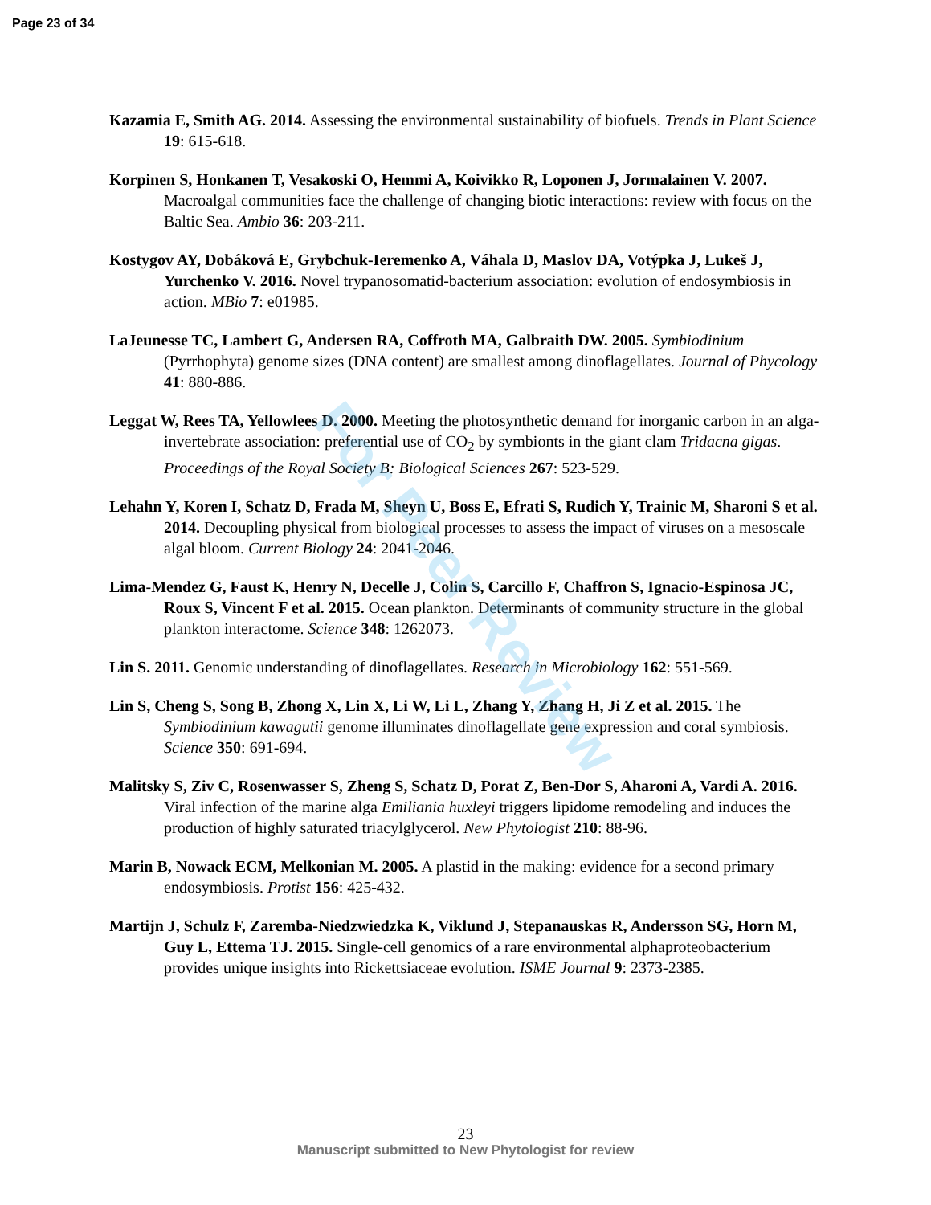Page 23 of 34
Kazamia E, Smith AG. 2014. Assessing the environmental sustainability of biofuels. Trends in Plant Science 19: 615-618.
Korpinen S, Honkanen T, Vesakoski O, Hemmi A, Koivikko R, Loponen J, Jormalainen V. 2007. Macroalgal communities face the challenge of changing biotic interactions: review with focus on the Baltic Sea. Ambio 36: 203-211.
Kostygov AY, Dobáková E, Grybchuk-Ieremenko A, Váhala D, Maslov DA, Votýpka J, Lukeš J, Yurchenko V. 2016. Novel trypanosomatid-bacterium association: evolution of endosymbiosis in action. MBio 7: e01985.
LaJeunesse TC, Lambert G, Andersen RA, Coffroth MA, Galbraith DW. 2005. Symbiodinium (Pyrrhophyta) genome sizes (DNA content) are smallest among dinoflagellates. Journal of Phycology 41: 880-886.
Leggat W, Rees TA, Yellowlees D. 2000. Meeting the photosynthetic demand for inorganic carbon in an alga-invertebrate association: preferential use of CO<sub>2</sub> by symbionts in the giant clam Tridacna gigas. Proceedings of the Royal Society B: Biological Sciences 267: 523-529.
Lehahn Y, Koren I, Schatz D, Frada M, Sheyn U, Boss E, Efrati S, Rudich Y, Trainic M, Sharoni S et al. 2014. Decoupling physical from biological processes to assess the impact of viruses on a mesoscale algal bloom. Current Biology 24: 2041-2046.
Lima-Mendez G, Faust K, Henry N, Decelle J, Colin S, Carcillo F, Chaffron S, Ignacio-Espinosa JC, Roux S, Vincent F et al. 2015. Ocean plankton. Determinants of community structure in the global plankton interactome. Science 348: 1262073.
Lin S. 2011. Genomic understanding of dinoflagellates. Research in Microbiology 162: 551-569.
Lin S, Cheng S, Song B, Zhong X, Lin X, Li W, Li L, Zhang Y, Zhang H, Ji Z et al. 2015. The Symbiodinium kawagutii genome illuminates dinoflagellate gene expression and coral symbiosis. Science 350: 691-694.
Malitsky S, Ziv C, Rosenwasser S, Zheng S, Schatz D, Porat Z, Ben-Dor S, Aharoni A, Vardi A. 2016. Viral infection of the marine alga Emiliania huxleyi triggers lipidome remodeling and induces the production of highly saturated triacylglycerol. New Phytologist 210: 88-96.
Marin B, Nowack ECM, Melkonian M. 2005. A plastid in the making: evidence for a second primary endosymbiosis. Protist 156: 425-432.
Martijn J, Schulz F, Zaremba-Niedzwiedzka K, Viklund J, Stepanauskas R, Andersson SG, Horn M, Guy L, Ettema TJ. 2015. Single-cell genomics of a rare environmental alphaproteobacterium provides unique insights into Rickettsiaceae evolution. ISME Journal 9: 2373-2385.
For Peer Review
23
Manuscript submitted to New Phytologist for review